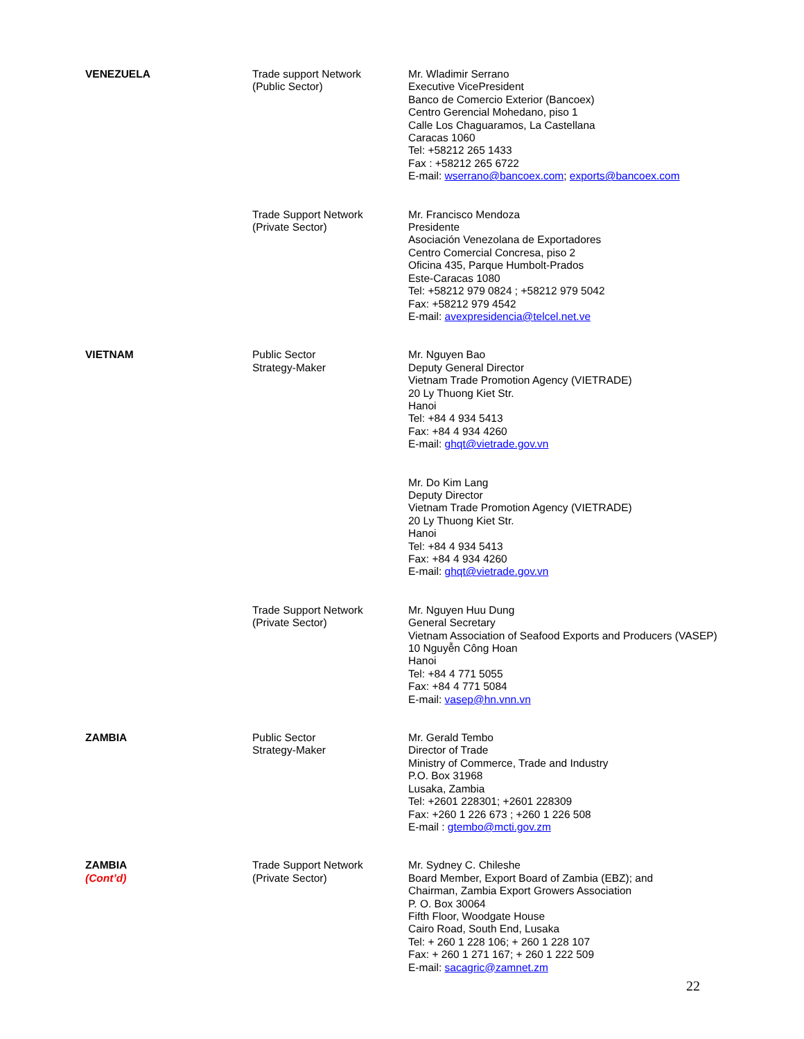| VENEZUELA | Trade support Network (Public Sector) | Mr. Wladimir Serrano Executive VicePresident Banco de Comercio Exterior (Bancoex) Centro Gerencial Mohedano, piso 1 Calle Los Chaguaramos, La Castellana Caracas 1060 Tel: +58212 265 1433 Fax : +58212 265 6722 E-mail: wserrano@bancoex.com ; exports@bancoex.com |
| | Trade Support Network (Private Sector) | Mr. Francisco Mendoza Presidente Asociación Venezolana de Exportadores Centro Comercial Concresa, piso 2 Oficina 435, Parque Humbolt-Prados Este-Caracas 1080 Tel: +58212 979 0824 ; +58212 979 5042 Fax: +58212 979 4542 E-mail: avexpresidencia@telcel.net.ve |
| VIETNAM | Public Sector Strategy-Maker | Mr. Nguyen Bao Deputy General Director Vietnam Trade Promotion Agency (VIETRADE) 20 Ly Thuong Kiet Str. Hanoi Tel: +84 4 934 5413 Fax: +84 4 934 4260 E-mail: ghqt@vietrade.gov.vn |
| | | Mr. Do Kim Lang Deputy Director Vietnam Trade Promotion Agency (VIETRADE) 20 Ly Thuong Kiet Str. Hanoi Tel: +84 4 934 5413 Fax: +84 4 934 4260 E-mail: ghqt@vietrade.gov.vn |
| | Trade Support Network (Private Sector) | Mr. Nguyen Huu Dung General Secretary Vietnam Association of Seafood Exports and Producers (VASEP) 10 Nguyễn Công Hoan Hanoi Tel: +84 4 771 5055 Fax: +84 4 771 5084 E-mail: vasep@hn.vnn.vn |
| ZAMBIA | Public Sector Strategy-Maker | Mr. Gerald Tembo Director of Trade Ministry of Commerce, Trade and Industry P.O. Box 31968 Lusaka, Zambia Tel: +2601 228301; +2601 228309 Fax: +260 1 226 673 ; +260 1 226 508 E-mail : gtembo@mcti.gov.zm |
| ZAMBIA (Cont’d) | Trade Support Network (Private Sector) | Mr. Sydney C. Chileshe Board Member, Export Board of Zambia (EBZ); and Chairman, Zambia Export Growers Association P. O. Box 30064 Fifth Floor, Woodgate House Cairo Road, South End, Lusaka Tel: + 260 1 228 106; + 260 1 228 107 Fax: + 260 1 271 167; + 260 1 222 509 E-mail: sacagric@zamnet.zm |
22